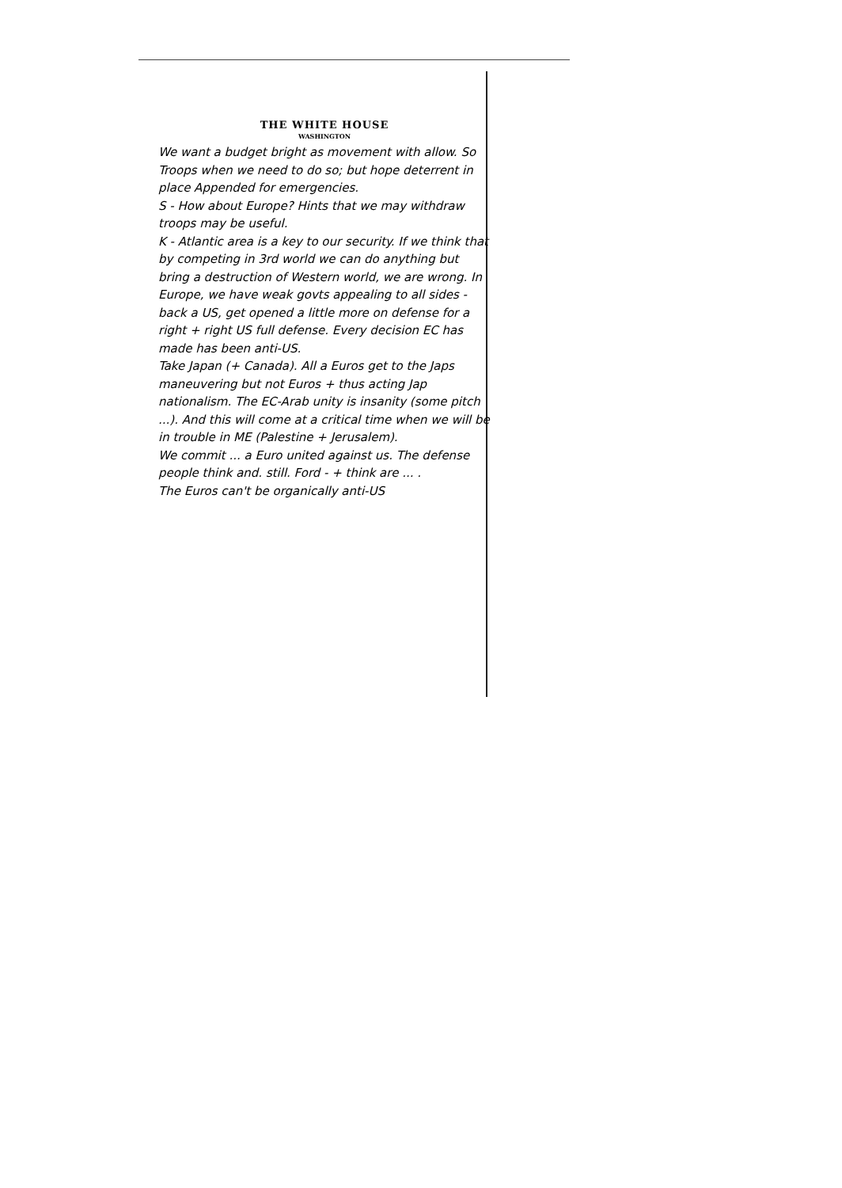THE WHITE HOUSE
WASHINGTON
We want a budget bright as movement with allow. So Troops when we need to do so; but hope deterrent in place Appended for emergencies.
S - How about Europe? Hints that we may withdraw troops may be useful.
K - Atlantic area is a key to our security. If we think that by competing in 3rd world we can do anything but bring a destruction of Western world, we are wrong. In Europe, we have weak govts appealing to all sides - back a US, get opened a little more on defense for a right + right US full defense. Every decision EC has made has been anti-US.
Take Japan (+ Canada). All a Euros get to the Japs maneuvering but not Euros + thus acting Jap nationalism. The EC-Arab unity is insanity (some pitch ...). And this will come at a critical time when we will be in trouble in ME (Palestine + Jerusalem).
We commit ... a Euro united against us. The defense people think and. still. Ford - + think are ... .
The Euros can't be organically anti-US